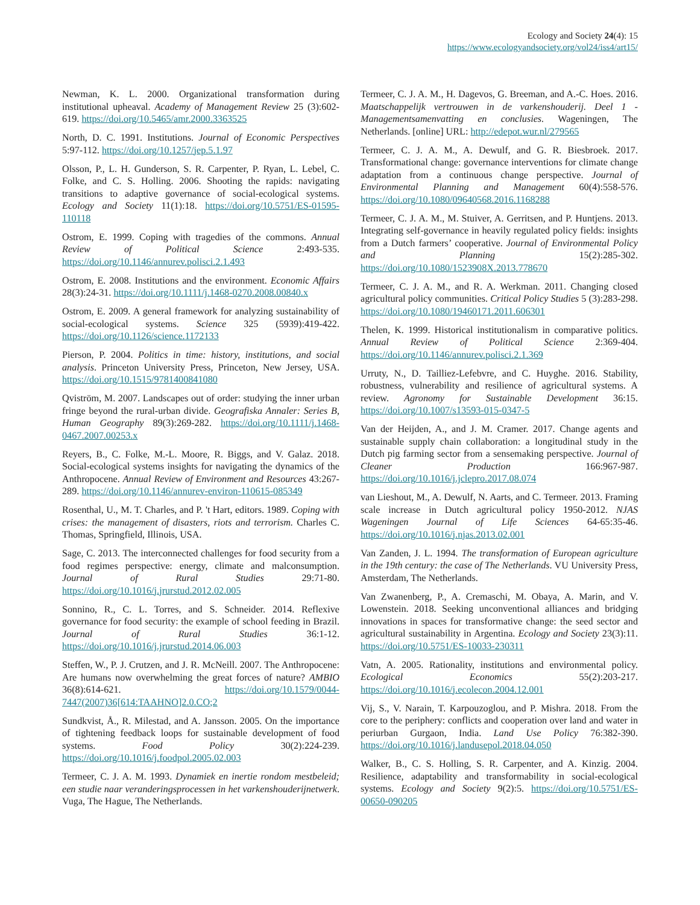Ecology and Society 24(4): 15
https://www.ecologyandsociety.org/vol24/iss4/art15/
Newman, K. L. 2000. Organizational transformation during institutional upheaval. Academy of Management Review 25 (3):602-619. https://doi.org/10.5465/amr.2000.3363525
North, D. C. 1991. Institutions. Journal of Economic Perspectives 5:97-112. https://doi.org/10.1257/jep.5.1.97
Olsson, P., L. H. Gunderson, S. R. Carpenter, P. Ryan, L. Lebel, C. Folke, and C. S. Holling. 2006. Shooting the rapids: navigating transitions to adaptive governance of social-ecological systems. Ecology and Society 11(1):18. https://doi.org/10.5751/ES-01595-110118
Ostrom, E. 1999. Coping with tragedies of the commons. Annual Review of Political Science 2:493-535. https://doi.org/10.1146/annurev.polisci.2.1.493
Ostrom, E. 2008. Institutions and the environment. Economic Affairs 28(3):24-31. https://doi.org/10.1111/j.1468-0270.2008.00840.x
Ostrom, E. 2009. A general framework for analyzing sustainability of social-ecological systems. Science 325 (5939):419-422. https://doi.org/10.1126/science.1172133
Pierson, P. 2004. Politics in time: history, institutions, and social analysis. Princeton University Press, Princeton, New Jersey, USA. https://doi.org/10.1515/9781400841080
Qviström, M. 2007. Landscapes out of order: studying the inner urban fringe beyond the rural-urban divide. Geografiska Annaler: Series B, Human Geography 89(3):269-282. https://doi.org/10.1111/j.1468-0467.2007.00253.x
Reyers, B., C. Folke, M.-L. Moore, R. Biggs, and V. Galaz. 2018. Social-ecological systems insights for navigating the dynamics of the Anthropocene. Annual Review of Environment and Resources 43:267-289. https://doi.org/10.1146/annurev-environ-110615-085349
Rosenthal, U., M. T. Charles, and P. 't Hart, editors. 1989. Coping with crises: the management of disasters, riots and terrorism. Charles C. Thomas, Springfield, Illinois, USA.
Sage, C. 2013. The interconnected challenges for food security from a food regimes perspective: energy, climate and malconsumption. Journal of Rural Studies 29:71-80. https://doi.org/10.1016/j.jrurstud.2012.02.005
Sonnino, R., C. L. Torres, and S. Schneider. 2014. Reflexive governance for food security: the example of school feeding in Brazil. Journal of Rural Studies 36:1-12. https://doi.org/10.1016/j.jrurstud.2014.06.003
Steffen, W., P. J. Crutzen, and J. R. McNeill. 2007. The Anthropocene: Are humans now overwhelming the great forces of nature? AMBIO 36(8):614-621. https://doi.org/10.1579/0044-7447(2007)36[614:TAAHNO]2.0.CO;2
Sundkvist, Å., R. Milestad, and A. Jansson. 2005. On the importance of tightening feedback loops for sustainable development of food systems. Food Policy 30(2):224-239. https://doi.org/10.1016/j.foodpol.2005.02.003
Termeer, C. J. A. M. 1993. Dynamiek en inertie rondom mestbeleid; een studie naar veranderingsprocessen in het varkenshouderijnetwerk. Vuga, The Hague, The Netherlands.
Termeer, C. J. A. M., H. Dagevos, G. Breeman, and A.-C. Hoes. 2016. Maatschappelijk vertrouwen in de varkenshouderij. Deel 1 - Managementsamenvatting en conclusies. Wageningen, The Netherlands. [online] URL: http://edepot.wur.nl/279565
Termeer, C. J. A. M., A. Dewulf, and G. R. Biesbroek. 2017. Transformational change: governance interventions for climate change adaptation from a continuous change perspective. Journal of Environmental Planning and Management 60(4):558-576. https://doi.org/10.1080/09640568.2016.1168288
Termeer, C. J. A. M., M. Stuiver, A. Gerritsen, and P. Huntjens. 2013. Integrating self-governance in heavily regulated policy fields: insights from a Dutch farmers’ cooperative. Journal of Environmental Policy and Planning 15(2):285-302. https://doi.org/10.1080/1523908X.2013.778670
Termeer, C. J. A. M., and R. A. Werkman. 2011. Changing closed agricultural policy communities. Critical Policy Studies 5 (3):283-298. https://doi.org/10.1080/19460171.2011.606301
Thelen, K. 1999. Historical institutionalism in comparative politics. Annual Review of Political Science 2:369-404. https://doi.org/10.1146/annurev.polisci.2.1.369
Urruty, N., D. Tailliez-Lefebvre, and C. Huyghe. 2016. Stability, robustness, vulnerability and resilience of agricultural systems. A review. Agronomy for Sustainable Development 36:15. https://doi.org/10.1007/s13593-015-0347-5
Van der Heijden, A., and J. M. Cramer. 2017. Change agents and sustainable supply chain collaboration: a longitudinal study in the Dutch pig farming sector from a sensemaking perspective. Journal of Cleaner Production 166:967-987. https://doi.org/10.1016/j.jclepro.2017.08.074
van Lieshout, M., A. Dewulf, N. Aarts, and C. Termeer. 2013. Framing scale increase in Dutch agricultural policy 1950-2012. NJAS Wageningen Journal of Life Sciences 64-65:35-46. https://doi.org/10.1016/j.njas.2013.02.001
Van Zanden, J. L. 1994. The transformation of European agriculture in the 19th century: the case of The Netherlands. VU University Press, Amsterdam, The Netherlands.
Van Zwanenberg, P., A. Cremaschi, M. Obaya, A. Marin, and V. Lowenstein. 2018. Seeking unconventional alliances and bridging innovations in spaces for transformative change: the seed sector and agricultural sustainability in Argentina. Ecology and Society 23(3):11. https://doi.org/10.5751/ES-10033-230311
Vatn, A. 2005. Rationality, institutions and environmental policy. Ecological Economics 55(2):203-217. https://doi.org/10.1016/j.ecolecon.2004.12.001
Vij, S., V. Narain, T. Karpouzoglou, and P. Mishra. 2018. From the core to the periphery: conflicts and cooperation over land and water in periurban Gurgaon, India. Land Use Policy 76:382-390. https://doi.org/10.1016/j.landusepol.2018.04.050
Walker, B., C. S. Holling, S. R. Carpenter, and A. Kinzig. 2004. Resilience, adaptability and transformability in social-ecological systems. Ecology and Society 9(2):5. https://doi.org/10.5751/ES-00650-090205